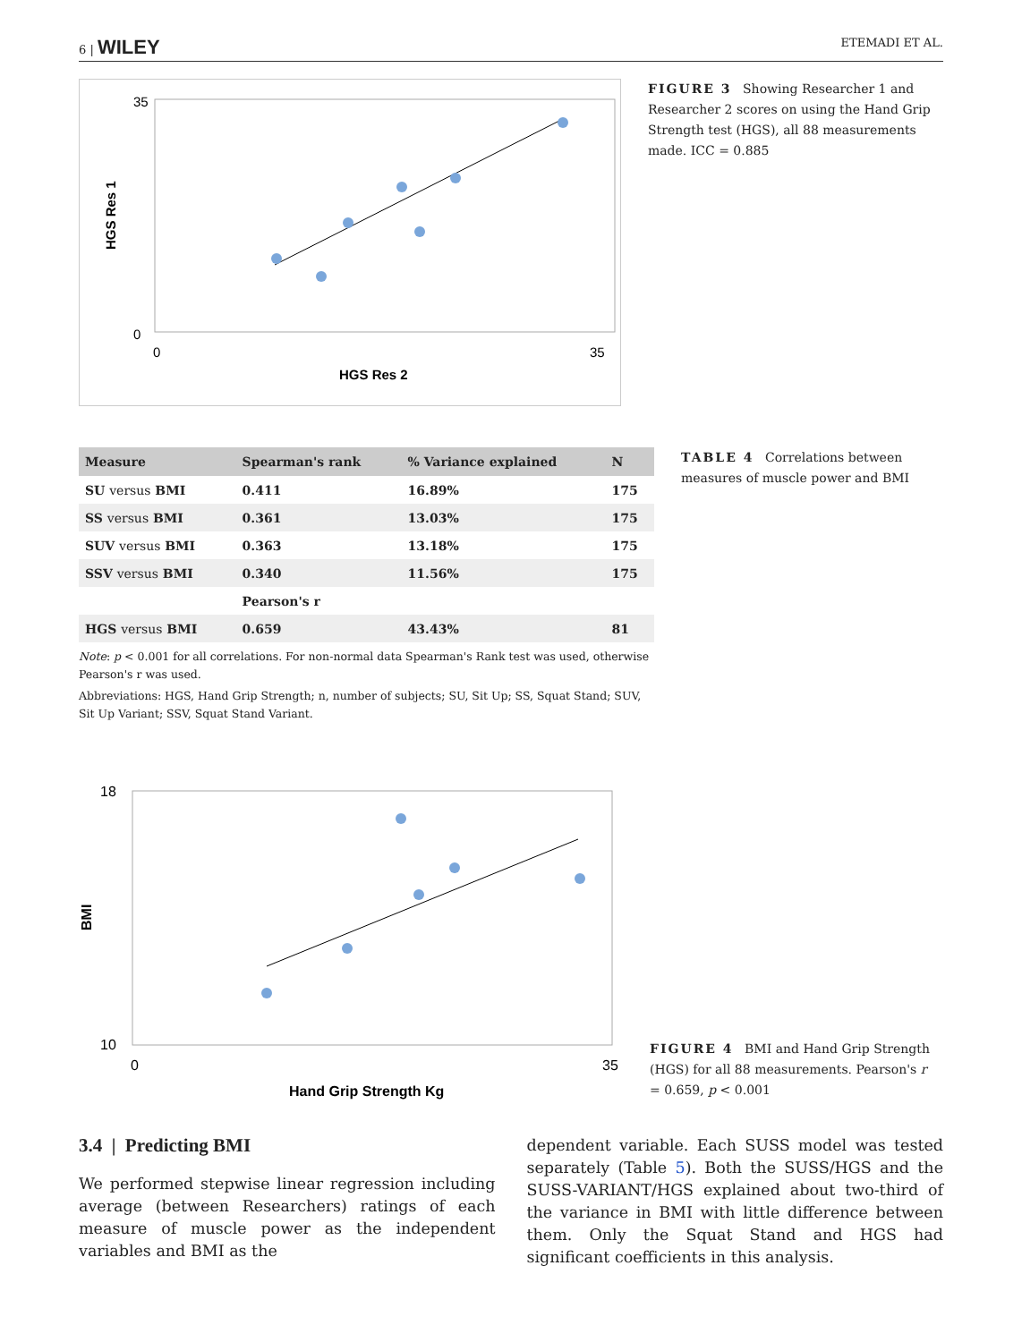6 | WILEY ETEMADI ET AL.
35
0
0
35
HGS Res 2
HGS Res 1
FIGURE 3 Showing Researcher 1 and Researcher 2 scores on using the Hand Grip Strength test (HGS), all 88 measurements made. ICC = 0.885
| Measure | Spearman's rank | % Variance explained | N |
| --- | --- | --- | --- |
| SU versus BMI | 0.411 | 16.89% | 175 |
| SS versus BMI | 0.361 | 13.03% | 175 |
| SUV versus BMI | 0.363 | 13.18% | 175 |
| SSV versus BMI | 0.340 | 11.56% | 175 |
| | Pearson's r | | |
| HGS versus BMI | 0.659 | 43.43% | 81 |
Note: p < 0.001 for all correlations. For non-normal data Spearman's Rank test was used, otherwise Pearson's r was used.
Abbreviations: HGS, Hand Grip Strength; n, number of subjects; SU, Sit Up; SS, Squat Stand; SUV, Sit Up Variant; SSV, Squat Stand Variant.
TABLE 4 Correlations between measures of muscle power and BMI
18
10
0
35
Hand Grip Strength Kg
BMI
FIGURE 4 BMI and Hand Grip Strength (HGS) for all 88 measurements. Pearson's r = 0.659, p < 0.001
3.4 | Predicting BMI
We performed stepwise linear regression including average (between Researchers) ratings of each measure of muscle power as the independent variables and BMI as the
dependent variable. Each SUSS model was tested separately (Table 5). Both the SUSS/HGS and the SUSS-VARIANT/HGS explained about two-third of the variance in BMI with little difference between them. Only the Squat Stand and HGS had significant coefficients in this analysis.